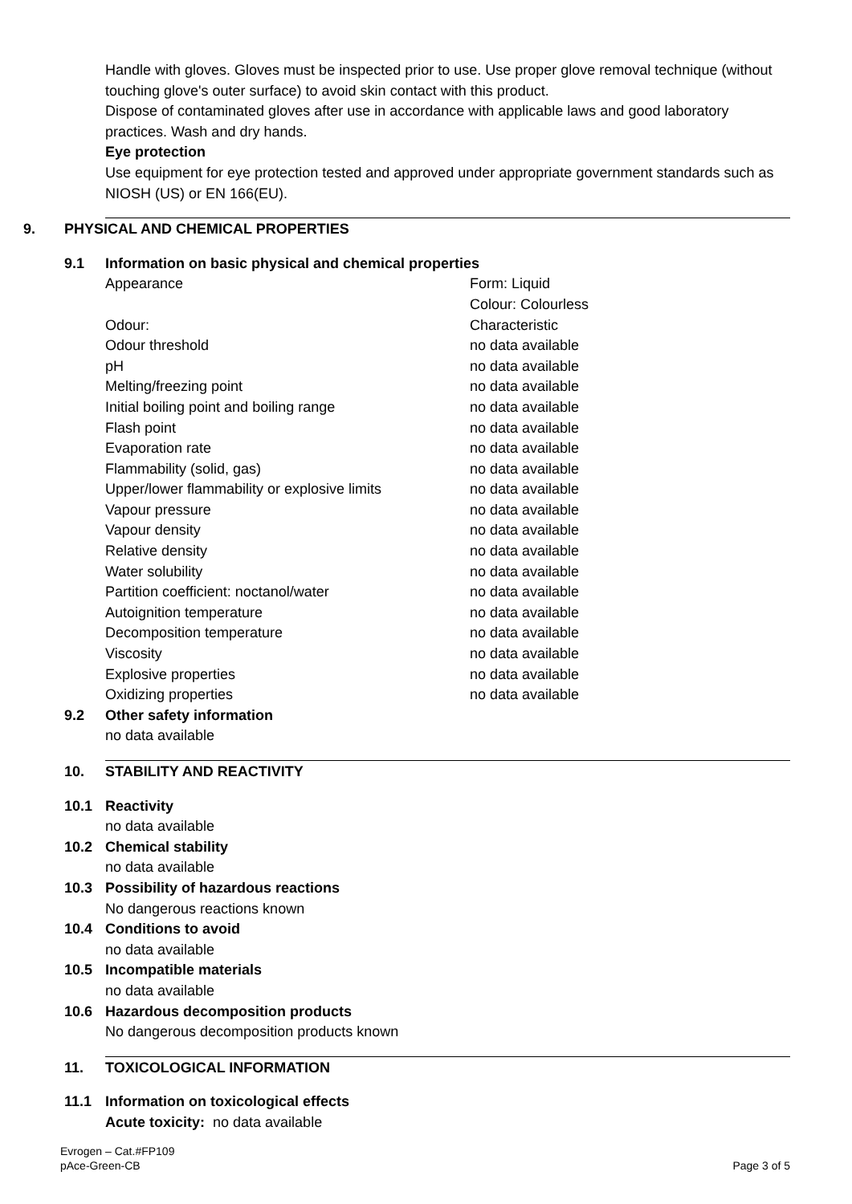Handle with gloves. Gloves must be inspected prior to use. Use proper glove removal technique (without touching glove's outer surface) to avoid skin contact with this product.
Dispose of contaminated gloves after use in accordance with applicable laws and good laboratory practices. Wash and dry hands.
Eye protection
Use equipment for eye protection tested and approved under appropriate government standards such as NIOSH (US) or EN 166(EU).
9. PHYSICAL AND CHEMICAL PROPERTIES
9.1 Information on basic physical and chemical properties
| Appearance | Form: Liquid Colour: Colourless |
| Odour: | Characteristic |
| Odour threshold | no data available |
| pH | no data available |
| Melting/freezing point | no data available |
| Initial boiling point and boiling range | no data available |
| Flash point | no data available |
| Evaporation rate | no data available |
| Flammability (solid, gas) | no data available |
| Upper/lower flammability or explosive limits | no data available |
| Vapour pressure | no data available |
| Vapour density | no data available |
| Relative density | no data available |
| Water solubility | no data available |
| Partition coefficient: noctanol/water | no data available |
| Autoignition temperature | no data available |
| Decomposition temperature | no data available |
| Viscosity | no data available |
| Explosive properties | no data available |
| Oxidizing properties | no data available |
9.2 Other safety information
no data available
10. STABILITY AND REACTIVITY
10.1 Reactivity
no data available
10.2 Chemical stability
no data available
10.3 Possibility of hazardous reactions
No dangerous reactions known
10.4 Conditions to avoid
no data available
10.5 Incompatible materials
no data available
10.6 Hazardous decomposition products
No dangerous decomposition products known
11. TOXICOLOGICAL INFORMATION
11.1 Information on toxicological effects
Acute toxicity: no data available
Evrogen – Cat.#FP109
pAce-Green-CB
Page 3 of 5